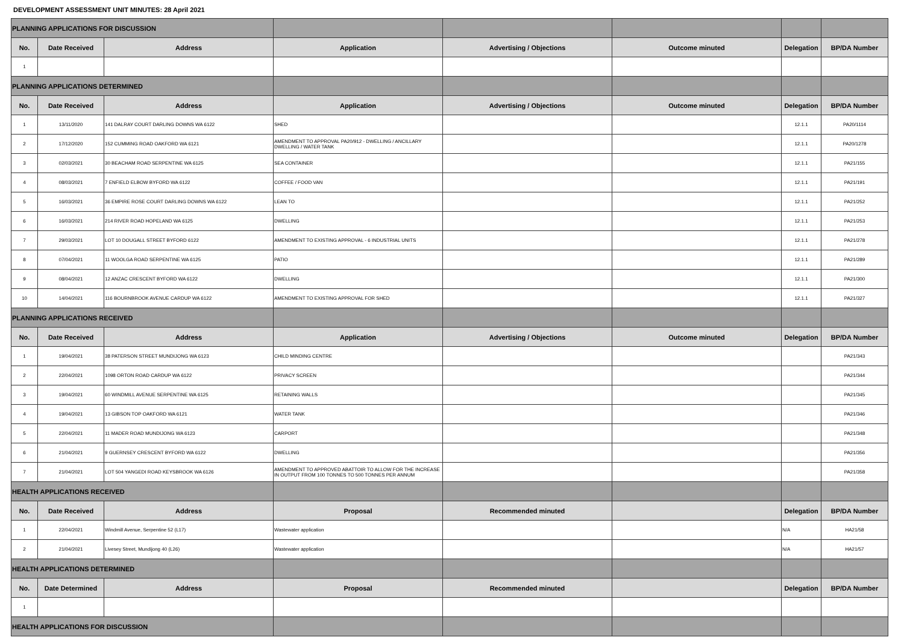DEVELOPMENT ASSESSMENT UNIT MINUTES: 28 April 2021
| PLANNING APPLICATIONS FOR DISCUSSION | | | | | | | |
| No. | Date Received | Address | Application | Advertising / Objections | Outcome minuted | Delegation | BP/DA Number |
| 1 | | | | | | | |
| PLANNING APPLICATIONS DETERMINED | | | | | | | |
| No. | Date Received | Address | Application | Advertising / Objections | Outcome minuted | Delegation | BP/DA Number |
| 1 | 13/11/2020 | 141 DALRAY COURT DARLING DOWNS WA 6122 | SHED | | | 12.1.1 | PA20/1114 |
| 2 | 17/12/2020 | 152 CUMMING ROAD OAKFORD WA 6121 | AMENDMENT TO APPROVAL PA20/912 - DWELLING / ANCILLARY DWELLING / WATER TANK | | | 12.1.1 | PA20/1278 |
| 3 | 02/03/2021 | 30 BEACHAM ROAD SERPENTINE WA 6125 | SEA CONTAINER | | | 12.1.1 | PA21/155 |
| 4 | 08/03/2021 | 7 ENFIELD ELBOW BYFORD WA 6122 | COFFEE / FOOD VAN | | | 12.1.1 | PA21/191 |
| 5 | 16/03/2021 | 36 EMPIRE ROSE COURT DARLING DOWNS WA 6122 | LEAN TO | | | 12.1.1 | PA21/252 |
| 6 | 16/03/2021 | 214 RIVER ROAD HOPELAND WA 6125 | DWELLING | | | 12.1.1 | PA21/253 |
| 7 | 29/03/2021 | LOT 10 DOUGALL STREET BYFORD 6122 | AMENDMENT TO EXISTING APPROVAL - 6 INDUSTRIAL UNITS | | | 12.1.1 | PA21/278 |
| 8 | 07/04/2021 | 11 WOOLGA ROAD SERPENTINE WA 6125 | PATIO | | | 12.1.1 | PA21/289 |
| 9 | 08/04/2021 | 12 ANZAC CRESCENT BYFORD WA 6122 | DWELLING | | | 12.1.1 | PA21/300 |
| 10 | 14/04/2021 | 116 BOURNBROOK AVENUE CARDUP WA 6122 | AMENDMENT TO EXISTING APPROVAL FOR SHED | | | 12.1.1 | PA21/327 |
| PLANNING APPLICATIONS RECEIVED | | | | | | | |
| No. | Date Received | Address | Application | Advertising / Objections | Outcome minuted | Delegation | BP/DA Number |
| 1 | 19/04/2021 | 38 PATERSON STREET MUNDIJONG WA 6123 | CHILD MINDING CENTRE | | | | PA21/343 |
| 2 | 22/04/2021 | 1098 ORTON ROAD CARDUP WA 6122 | PRIVACY SCREEN | | | | PA21/344 |
| 3 | 19/04/2021 | 60 WINDMILL AVENUE SERPENTINE WA 6125 | RETAINING WALLS | | | | PA21/345 |
| 4 | 19/04/2021 | 13 GIBSON TOP OAKFORD WA 6121 | WATER TANK | | | | PA21/346 |
| 5 | 22/04/2021 | 11 MADER ROAD MUNDIJONG WA 6123 | CARPORT | | | | PA21/348 |
| 6 | 21/04/2021 | 9 GUERNSEY CRESCENT BYFORD WA 6122 | DWELLING | | | | PA21/356 |
| 7 | 21/04/2021 | LOT 504 YANGEDI ROAD KEYSBROOK WA 6126 | AMENDMENT TO APPROVED ABATTOIR TO ALLOW FOR THE INCREASE IN OUTPUT FROM 100 TONNES TO 500 TONNES PER ANNUM | | | | PA21/358 |
| HEALTH APPLICATIONS RECEIVED | | | | | | | |
| No. | Date Received | Address | Proposal | Recommended minuted | | Delegation | BP/DA Number |
| 1 | 22/04/2021 | Windmill Avenue, Serpentine 52 (L17) | Wastewater application | | | N/A | HA21/58 |
| 2 | 21/04/2021 | Livesey Street, Mundijong 40 (L26) | Wastewater application | | | N/A | HA21/57 |
| HEALTH APPLICATIONS DETERMINED | | | | | | | |
| No. | Date Determined | Address | Proposal | Recommended minuted | | Delegation | BP/DA Number |
| 1 | | | | | | | |
| HEALTH APPLICATIONS FOR DISCUSSION | | | | | | | |